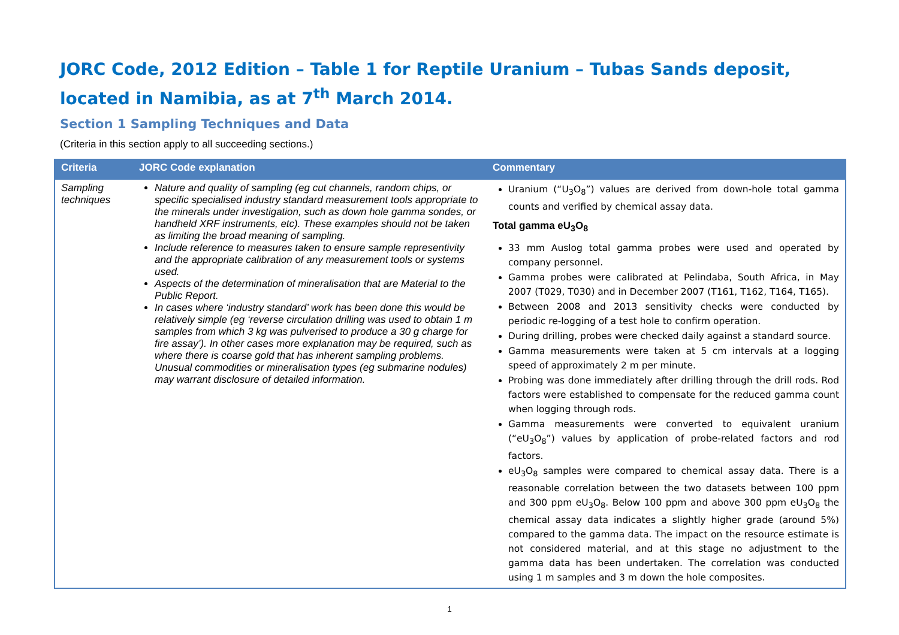JORC Code, 2012 Edition – Table 1 for Reptile Uranium – Tubas Sands deposit, located in Namibia, as at 7<sup>th</sup> March 2014.
Section 1 Sampling Techniques and Data
(Criteria in this section apply to all succeeding sections.)
| Criteria | JORC Code explanation | Commentary |
| --- | --- | --- |
| Sampling techniques | Nature and quality of sampling (eg cut channels, random chips, or specific specialised industry standard measurement tools appropriate to the minerals under investigation, such as down hole gamma sondes, or handheld XRF instruments, etc). These examples should not be taken as limiting the broad meaning of sampling. Include reference to measures taken to ensure sample representivity and the appropriate calibration of any measurement tools or systems used. Aspects of the determination of mineralisation that are Material to the Public Report. In cases where ‘industry standard’ work has been done this would be relatively simple (eg ‘reverse circulation drilling was used to obtain 1 m samples from which 3 kg was pulverised to produce a 30 g charge for fire assay’). In other cases more explanation may be required, such as where there is coarse gold that has inherent sampling problems. Unusual commodities or mineralisation types (eg submarine nodules) may warrant disclosure of detailed information. | Uranium (“U<sub>3</sub>O<sub>8</sub>”) values are derived from down-hole total gamma counts and verified by chemical assay data. Total gamma eU<sub>3</sub>O<sub>8</sub> 33 mm Auslog total gamma probes were used and operated by company personnel. Gamma probes were calibrated at Pelindaba, South Africa, in May 2007 (T029, T030) and in December 2007 (T161, T162, T164, T165). Between 2008 and 2013 sensitivity checks were conducted by periodic re-logging of a test hole to confirm operation. During drilling, probes were checked daily against a standard source. Gamma measurements were taken at 5 cm intervals at a logging speed of approximately 2 m per minute. Probing was done immediately after drilling through the drill rods. Rod factors were established to compensate for the reduced gamma count when logging through rods. Gamma measurements were converted to equivalent uranium (“eU<sub>3</sub>O<sub>8</sub>”) values by application of probe-related factors and rod factors. eU<sub>3</sub>O<sub>8</sub> samples were compared to chemical assay data. There is a reasonable correlation between the two datasets between 100 ppm and 300 ppm eU<sub>3</sub>O<sub>8</sub>. Below 100 ppm and above 300 ppm eU<sub>3</sub>O<sub>8</sub> the chemical assay data indicates a slightly higher grade (around 5%) compared to the gamma data. The impact on the resource estimate is not considered material, and at this stage no adjustment to the gamma data has been undertaken. The correlation was conducted using 1 m samples and 3 m down the hole composites. |
1